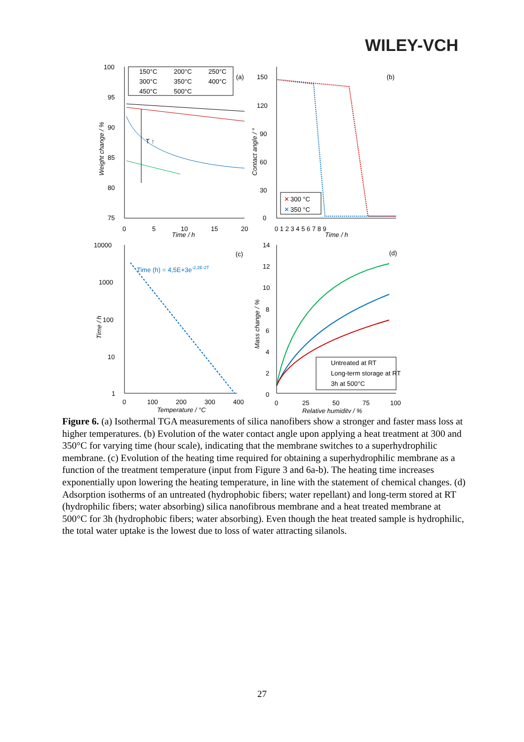WILEY-VCH
100
95
90
85
80
75
0
5
10
15
20
Time / h
Weight change / %
150°C
200°C
250°C
300°C
350°C
400°C
450°C
500°C
(a)
T ↑
150
120
90
60
30
0
0 1 2 3 4 5 6 7 8 9
Time / h
Contact angle / °
(b)
✕
300 °C
✕
350 °C
10000
1000
100
10
1
0
100
200
300
400
Temperature / °C
Time / h
(c)
Time (h) = 4,5E+3e-2,2E-2T
14
12
10
8
6
4
2
0
0
25
50
75
100
Relative humidity / %
Mass change / %
(d)
Untreated at RT
Long-term storage at RT
3h at 500°C
Figure 6. (a) Isothermal TGA measurements of silica nanofibers show a stronger and faster mass loss at higher temperatures. (b) Evolution of the water contact angle upon applying a heat treatment at 300 and 350°C for varying time (hour scale), indicating that the membrane switches to a superhydrophilic membrane. (c) Evolution of the heating time required for obtaining a superhydrophilic membrane as a function of the treatment temperature (input from Figure 3 and 6a-b). The heating time increases exponentially upon lowering the heating temperature, in line with the statement of chemical changes. (d) Adsorption isotherms of an untreated (hydrophobic fibers; water repellant) and long-term stored at RT (hydrophilic fibers; water absorbing) silica nanofibrous membrane and a heat treated membrane at 500°C for 3h (hydrophobic fibers; water absorbing). Even though the heat treated sample is hydrophilic, the total water uptake is the lowest due to loss of water attracting silanols.
27